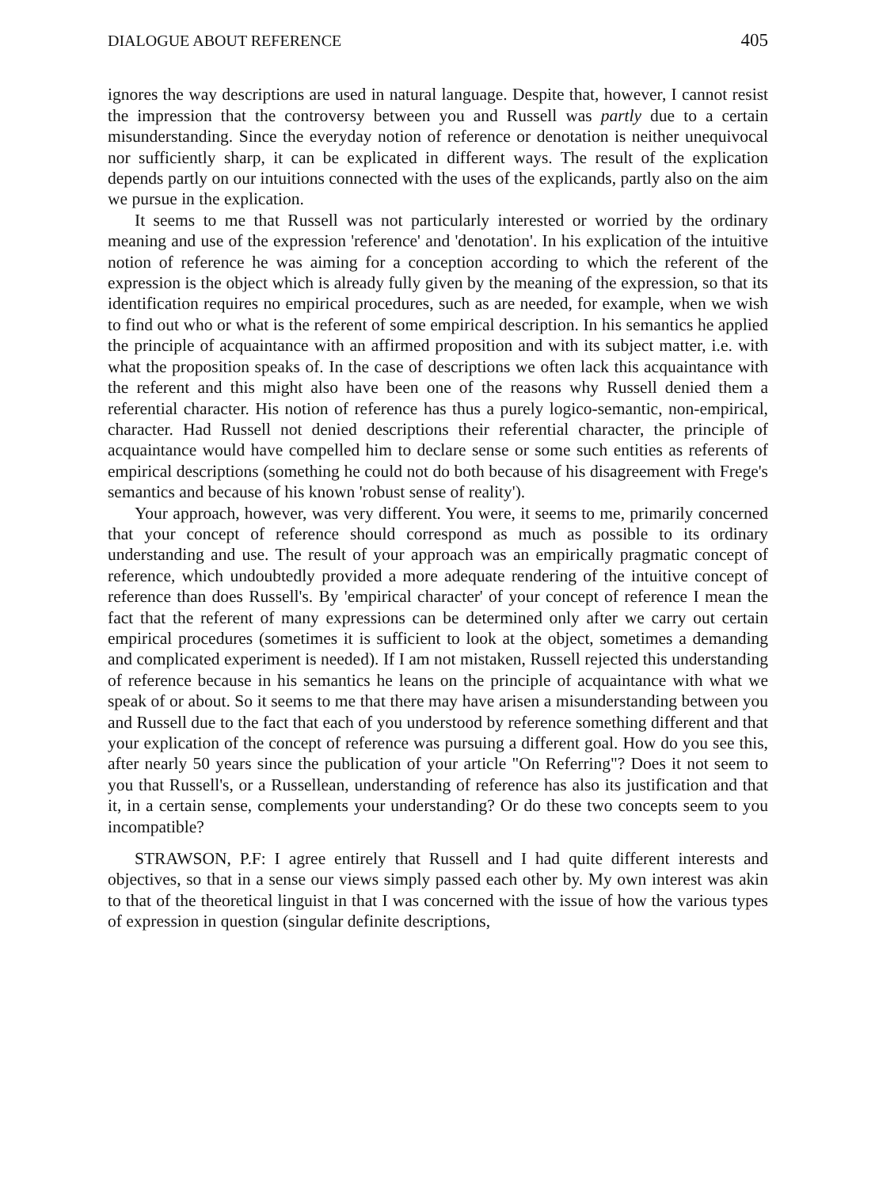DIALOGUE ABOUT REFERENCE 405
ignores the way descriptions are used in natural language. Despite that, however, I cannot resist the impression that the controversy between you and Russell was partly due to a certain misunderstanding. Since the everyday notion of reference or denotation is neither unequivocal nor sufficiently sharp, it can be explicated in different ways. The result of the explication depends partly on our intuitions connected with the uses of the explicands, partly also on the aim we pursue in the explication.
It seems to me that Russell was not particularly interested or worried by the ordinary meaning and use of the expression 'reference' and 'denotation'. In his explication of the intuitive notion of reference he was aiming for a conception according to which the referent of the expression is the object which is already fully given by the meaning of the expression, so that its identification requires no empirical procedures, such as are needed, for example, when we wish to find out who or what is the referent of some empirical description. In his semantics he applied the principle of acquaintance with an affirmed proposition and with its subject matter, i.e. with what the proposition speaks of. In the case of descriptions we often lack this acquaintance with the referent and this might also have been one of the reasons why Russell denied them a referential character. His notion of reference has thus a purely logico-semantic, non-empirical, character. Had Russell not denied descriptions their referential character, the principle of acquaintance would have compelled him to declare sense or some such entities as referents of empirical descriptions (something he could not do both because of his disagreement with Frege's semantics and because of his known 'robust sense of reality').
Your approach, however, was very different. You were, it seems to me, primarily concerned that your concept of reference should correspond as much as possible to its ordinary understanding and use. The result of your approach was an empirically pragmatic concept of reference, which undoubtedly provided a more adequate rendering of the intuitive concept of reference than does Russell's. By 'empirical character' of your concept of reference I mean the fact that the referent of many expressions can be determined only after we carry out certain empirical procedures (sometimes it is sufficient to look at the object, sometimes a demanding and complicated experiment is needed). If I am not mistaken, Russell rejected this understanding of reference because in his semantics he leans on the principle of acquaintance with what we speak of or about. So it seems to me that there may have arisen a misunderstanding between you and Russell due to the fact that each of you understood by reference something different and that your explication of the concept of reference was pursuing a different goal. How do you see this, after nearly 50 years since the publication of your article "On Referring"? Does it not seem to you that Russell's, or a Russellean, understanding of reference has also its justification and that it, in a certain sense, complements your understanding? Or do these two concepts seem to you incompatible?
STRAWSON, P.F: I agree entirely that Russell and I had quite different interests and objectives, so that in a sense our views simply passed each other by. My own interest was akin to that of the theoretical linguist in that I was concerned with the issue of how the various types of expression in question (singular definite descriptions,